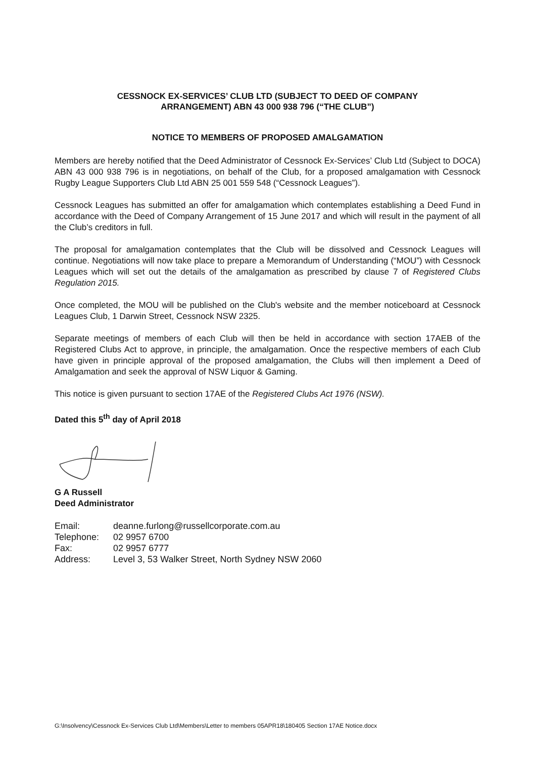CESSNOCK EX-SERVICES’ CLUB LTD (SUBJECT TO DEED OF COMPANY
ARRANGEMENT) ABN 43 000 938 796 (“THE CLUB”)
NOTICE TO MEMBERS OF PROPOSED AMALGAMATION
Members are hereby notified that the Deed Administrator of Cessnock Ex-Services’ Club Ltd (Subject to DOCA) ABN 43 000 938 796 is in negotiations, on behalf of the Club, for a proposed amalgamation with Cessnock Rugby League Supporters Club Ltd ABN 25 001 559 548 (“Cessnock Leagues”).
Cessnock Leagues has submitted an offer for amalgamation which contemplates establishing a Deed Fund in accordance with the Deed of Company Arrangement of 15 June 2017 and which will result in the payment of all the Club’s creditors in full.
The proposal for amalgamation contemplates that the Club will be dissolved and Cessnock Leagues will continue. Negotiations will now take place to prepare a Memorandum of Understanding (“MOU”) with Cessnock Leagues which will set out the details of the amalgamation as prescribed by clause 7 of Registered Clubs Regulation 2015.
Once completed, the MOU will be published on the Club's website and the member noticeboard at Cessnock Leagues Club, 1 Darwin Street, Cessnock NSW 2325.
Separate meetings of members of each Club will then be held in accordance with section 17AEB of the Registered Clubs Act to approve, in principle, the amalgamation. Once the respective members of each Club have given in principle approval of the proposed amalgamation, the Clubs will then implement a Deed of Amalgamation and seek the approval of NSW Liquor & Gaming.
This notice is given pursuant to section 17AE of the Registered Clubs Act 1976 (NSW).
Dated this 5<sup>th</sup> day of April 2018
G A Russell
Deed Administrator
| Email: | deanne.furlong@russellcorporate.com.au |
| Telephone: | 02 9957 6700 |
| Fax: | 02 9957 6777 |
| Address: | Level 3, 53 Walker Street, North Sydney NSW 2060 |
G:\Insolvency\Cessnock Ex-Services Club Ltd\Members\Letter to members 05APR18\180405 Section 17AE Notice.docx